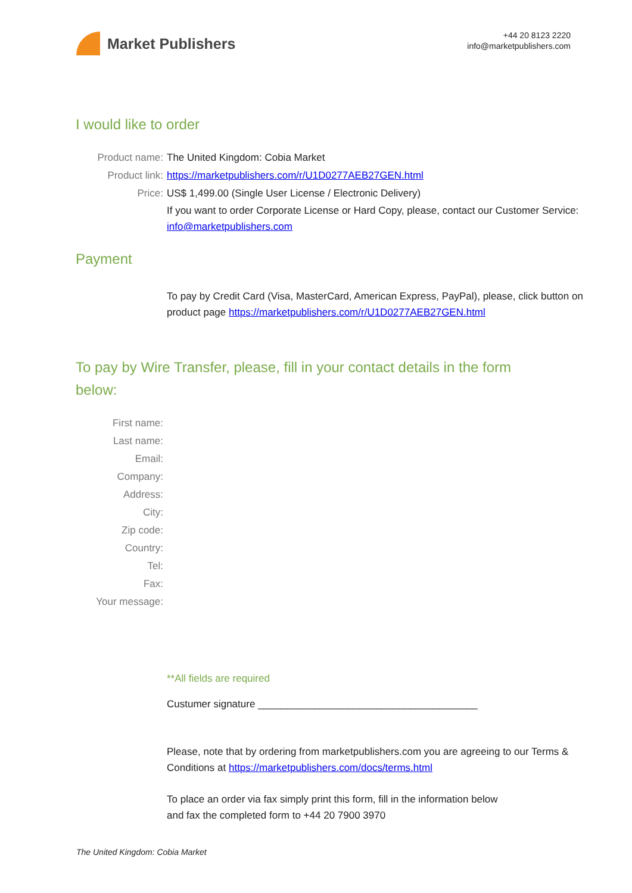Market Publishers
+44 20 8123 2220
info@marketpublishers.com
I would like to order
Product name: The United Kingdom: Cobia Market
Product link: https://marketpublishers.com/r/U1D0277AEB27GEN.html
Price: US$ 1,499.00 (Single User License / Electronic Delivery)
If you want to order Corporate License or Hard Copy, please, contact our Customer Service:
info@marketpublishers.com
Payment
To pay by Credit Card (Visa, MasterCard, American Express, PayPal), please, click button on product page https://marketpublishers.com/r/U1D0277AEB27GEN.html
To pay by Wire Transfer, please, fill in your contact details in the form below:
First name:
Last name:
Email:
Company:
Address:
City:
Zip code:
Country:
Tel:
Fax:
Your message:
**All fields are required
Custumer signature _______________________________________
Please, note that by ordering from marketpublishers.com you are agreeing to our Terms & Conditions at https://marketpublishers.com/docs/terms.html
To place an order via fax simply print this form, fill in the information below
and fax the completed form to +44 20 7900 3970
The United Kingdom: Cobia Market